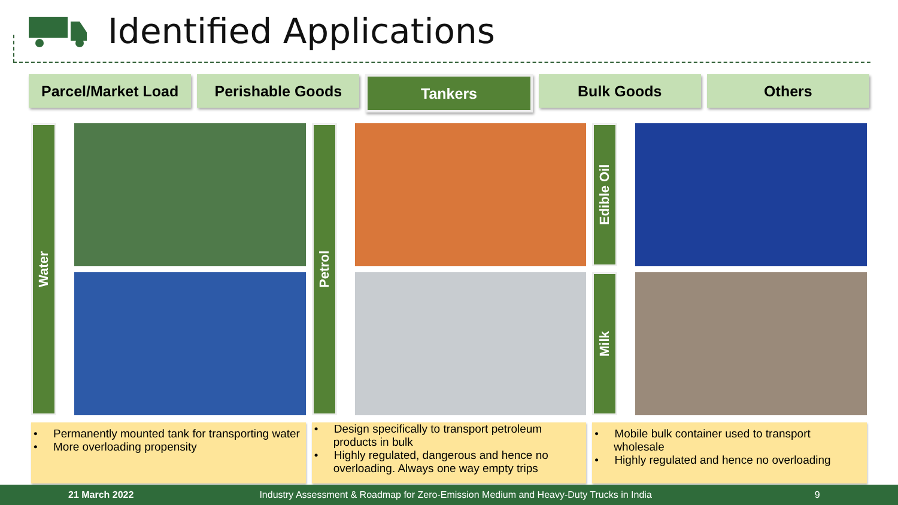Identified Applications
Parcel/Market Load Perishable Goods Tankers Bulk Goods Others
Water
• Permanently mounted tank for transporting water
• More overloading propensity
Petrol
• Design specifically to transport petroleum products in bulk
• Highly regulated, dangerous and hence no overloading. Always one way empty trips
Edible Oil
Milk
• Mobile bulk container used to transport wholesale
• Highly regulated and hence no overloading
21 March 2022 Industry Assessment & Roadmap for Zero-Emission Medium and Heavy-Duty Trucks in India 9